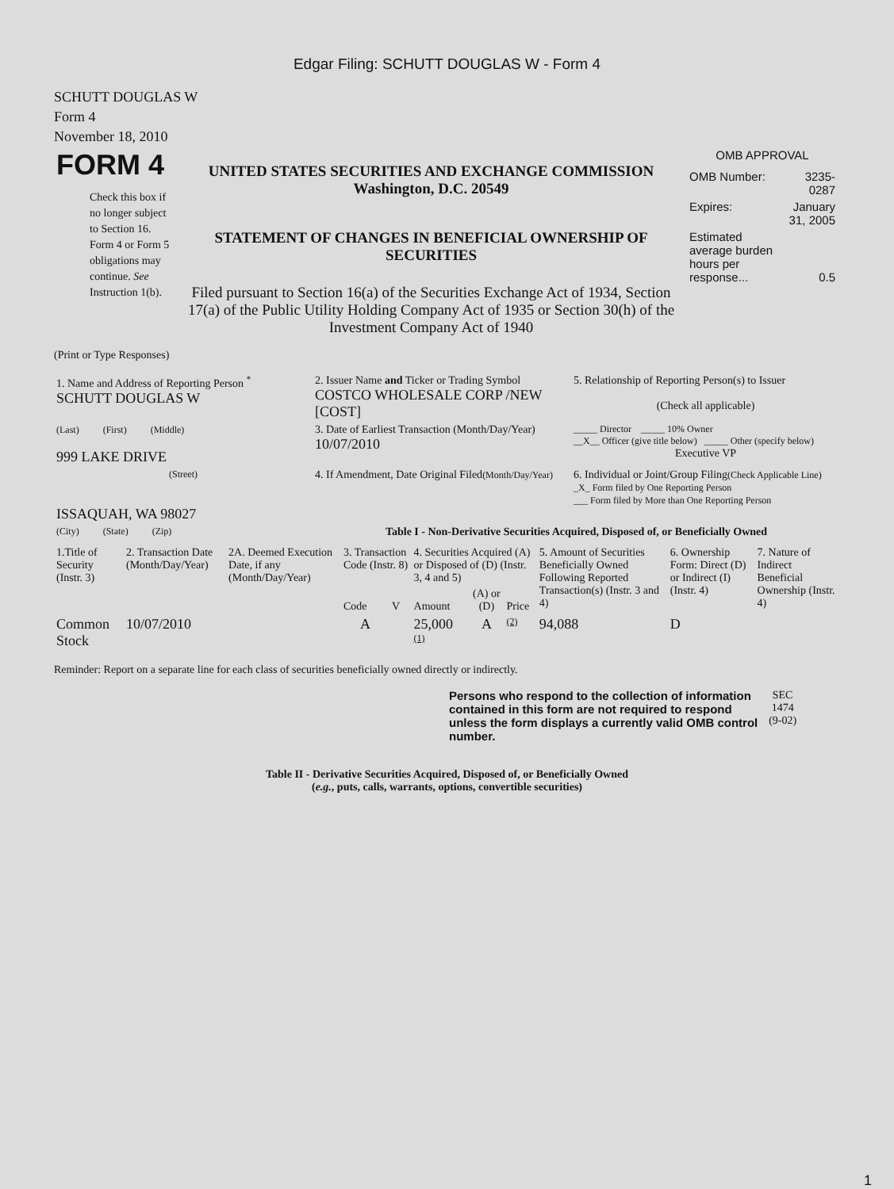Edgar Filing: SCHUTT DOUGLAS W - Form 4
SCHUTT DOUGLAS W
Form 4
November 18, 2010
| FORM 4 Check this box if no longer subject to Section 16. Form 4 or Form 5 obligations may continue. See Instruction 1(b). | UNITED STATES SECURITIES AND EXCHANGE COMMISSION Washington, D.C. 20549 STATEMENT OF CHANGES IN BENEFICIAL OWNERSHIP OF SECURITIES Filed pursuant to Section 16(a) of the Securities Exchange Act of 1934, Section 17(a) of the Public Utility Holding Company Act of 1935 or Section 30(h) of the Investment Company Act of 1940 | OMB APPROVAL / OMB Number: / 3235-0287 / / Expires: / January 31, 2005 / / Estimated average burden hours per response... / 0.5 / |
(Print or Type Responses)
| 1. Name and Address of Reporting Person <sup>*</sup> SCHUTT DOUGLAS W | 2. Issuer Name and Ticker or Trading Symbol COSTCO WHOLESALE CORP /NEW [COST] | 5. Relationship of Reporting Person(s) to Issuer (Check all applicable) |
| (Last) (First) (Middle) 999 LAKE DRIVE | 3. Date of Earliest Transaction (Month/Day/Year) 10/07/2010 | _____ Director _____ 10% Owner __X__ Officer (give title below) _____ Other (specify below) Executive VP |
| (Street) ISSAQUAH, WA 98027 | 4. If Amendment, Date Original Filed (Month/Day/Year) | 6. Individual or Joint/Group Filing (Check Applicable Line) _X_ Form filed by One Reporting Person ___ Form filed by More than One Reporting Person |
| (City) (State) (Zip) | Table I - Non-Derivative Securities Acquired, Disposed of, or Beneficially Owned | |
| 1.Title of Security (Instr. 3) | 2. Transaction Date (Month/Day/Year) | 2A. Deemed Execution Date, if any (Month/Day/Year) | 3. Transaction Code (Instr. 8) | | 4. Securities Acquired (A) or Disposed of (D) (Instr. 3, 4 and 5) | | | 5. Amount of Securities Beneficially Owned Following Reported Transaction(s) (Instr. 3 and 4) | 6. Ownership Form: Direct (D) or Indirect (I) (Instr. 4) | 7. Nature of Indirect Beneficial Ownership (Instr. 4) |
| --- | --- | --- | --- | --- | --- | --- | --- | --- | --- | --- |
| | | | Code | V | Amount | (A) or (D) | Price | | | |
| Common Stock | 10/07/2010 | | A | | 25,000 <sup>(1)</sup> | A | (2) | 94,088 | D | |
Reminder: Report on a separate line for each class of securities beneficially owned directly or indirectly.
| Persons who respond to the collection of information contained in this form are not required to respond unless the form displays a currently valid OMB control number. | SEC 1474 (9-02) |
Table II - Derivative Securities Acquired, Disposed of, or Beneficially Owned
(e.g., puts, calls, warrants, options, convertible securities)
1